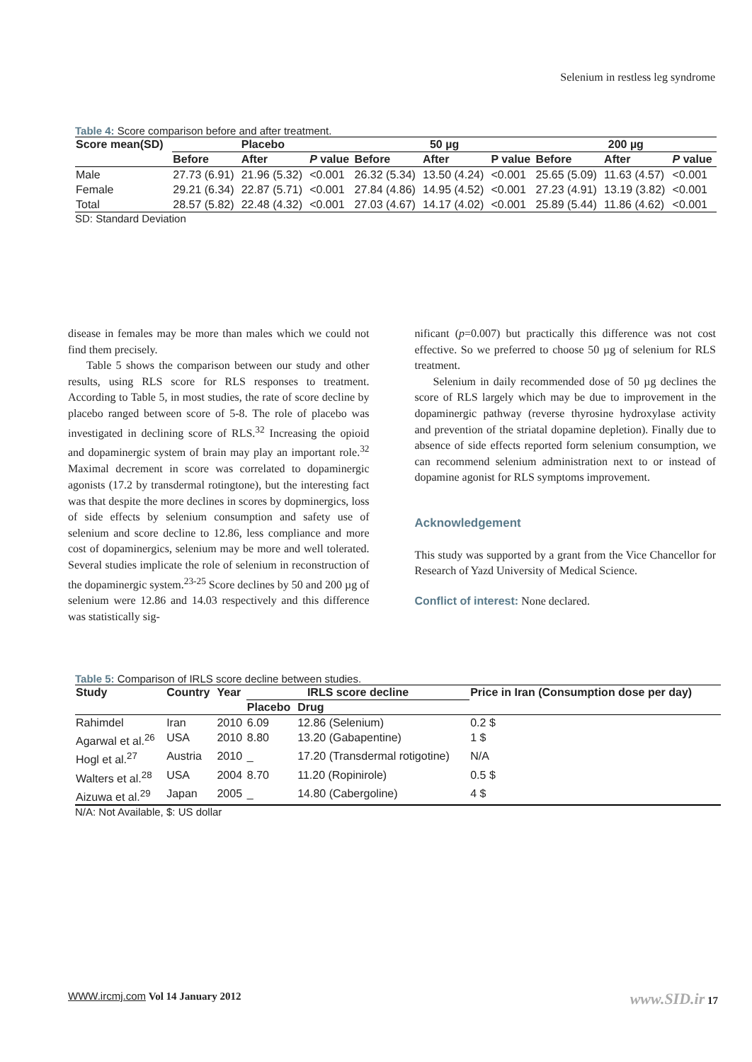Selenium in restless leg syndrome
Table 4: Score comparison before and after treatment.
| Score mean(SD) | Placebo | | | 50 µg | | | 200 µg | | |
| --- | --- | --- | --- | --- | --- | --- | --- | --- | --- |
| | Before | After | P value | Before | After | P value | Before | After | P value |
| Male | 27.73 (6.91) | 21.96 (5.32) | <0.001 | 26.32 (5.34) | 13.50 (4.24) | <0.001 | 25.65 (5.09) | 11.63 (4.57) | <0.001 |
| Female | 29.21 (6.34) | 22.87 (5.71) | <0.001 | 27.84 (4.86) | 14.95 (4.52) | <0.001 | 27.23 (4.91) | 13.19 (3.82) | <0.001 |
| Total | 28.57 (5.82) | 22.48 (4.32) | <0.001 | 27.03 (4.67) | 14.17 (4.02) | <0.001 | 25.89 (5.44) | 11.86 (4.62) | <0.001 |
SD: Standard Deviation
disease in females may be more than males which we could not find them precisely.
Table 5 shows the comparison between our study and other results, using RLS score for RLS responses to treatment. According to Table 5, in most studies, the rate of score decline by placebo ranged between score of 5-8. The role of placebo was investigated in declining score of RLS.<sup>32</sup> Increasing the opioid and dopaminergic system of brain may play an important role.<sup>32</sup> Maximal decrement in score was correlated to dopaminergic agonists (17.2 by transdermal rotingtone), but the interesting fact was that despite the more declines in scores by dopminergics, loss of side effects by selenium consumption and safety use of selenium and score decline to 12.86, less compliance and more cost of dopaminergics, selenium may be more and well tolerated. Several studies implicate the role of selenium in reconstruction of the dopaminergic system.<sup>23-25</sup> Score declines by 50 and 200 µg of selenium were 12.86 and 14.03 respectively and this difference was statistically sig-
nificant (p=0.007) but practically this difference was not cost effective. So we preferred to choose 50 µg of selenium for RLS treatment.
Selenium in daily recommended dose of 50 µg declines the score of RLS largely which may be due to improvement in the dopaminergic pathway (reverse thyrosine hydroxylase activity and prevention of the striatal dopamine depletion). Finally due to absence of side effects reported form selenium consumption, we can recommend selenium administration next to or instead of dopamine agonist for RLS symptoms improvement.
Acknowledgement
This study was supported by a grant from the Vice Chancellor for Research of Yazd University of Medical Science.
Conflict of interest: None declared.
Table 5: Comparison of IRLS score decline between studies.
| Study | Country | Year | IRLS score decline | | Price in Iran (Consumption dose per day) |
| --- | --- | --- | --- | --- | --- |
| | | | Placebo | Drug | |
| Rahimdel | Iran | 2010 | 6.09 | 12.86 (Selenium) | 0.2 $ |
| Agarwal et al.<sup>26</sup> | USA | 2010 | 8.80 | 13.20 (Gabapentine) | 1 $ |
| Hogl et al.<sup>27</sup> | Austria | 2010 | _ | 17.20 (Transdermal rotigotine) | N/A |
| Walters et al.<sup>28</sup> | USA | 2004 | 8.70 | 11.20 (Ropinirole) | 0.5 $ |
| Aizuwa et al.<sup>29</sup> | Japan | 2005 | _ | 14.80 (Cabergoline) | 4 $ |
N/A: Not Available, $: US dollar
WWW.ircmj.com Vol 14 January 2012 www.SID.ir 17